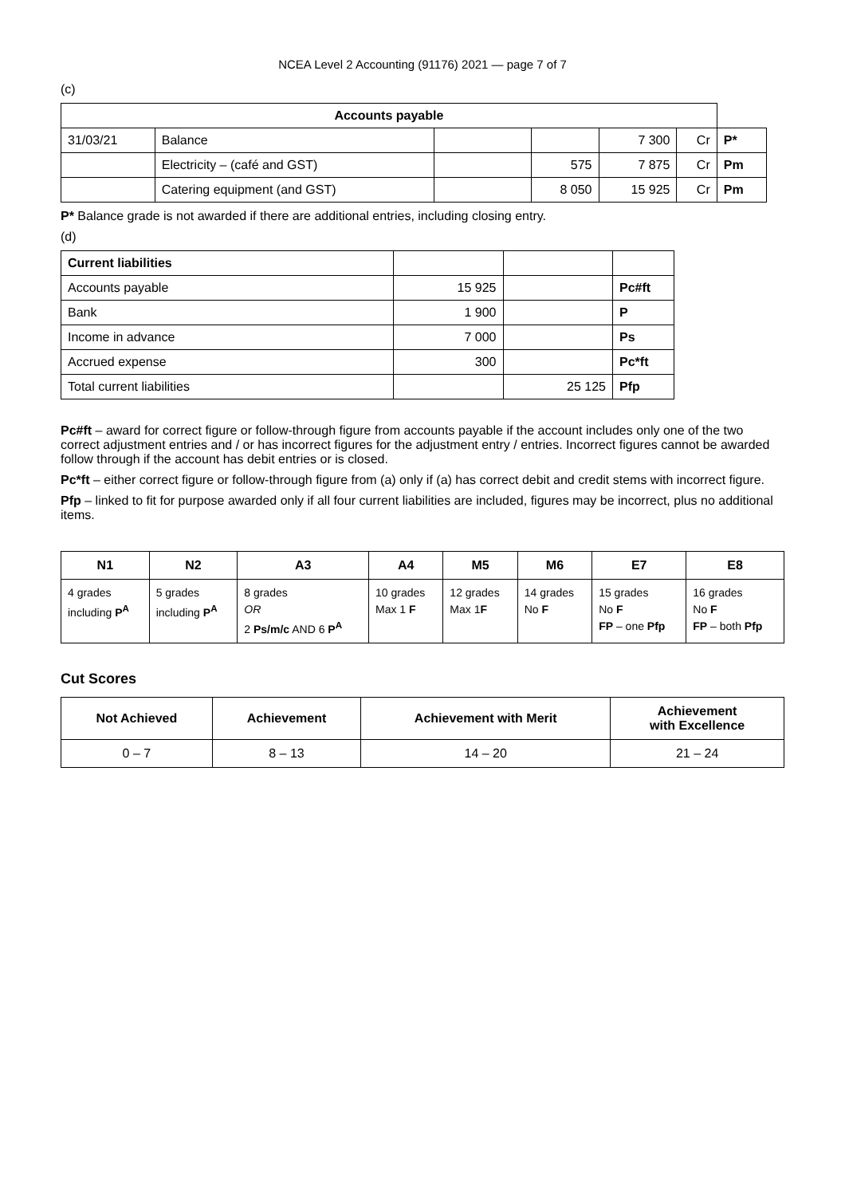NCEA Level 2 Accounting (91176) 2021 — page 7 of 7
(c)
| Accounts payable | | | | | | |
| 31/03/21 | Balance | | | 7 300 | Cr | P* |
| | Electricity – (café and GST) | | 575 | 7 875 | Cr | Pm |
| | Catering equipment (and GST) | | 8 050 | 15 925 | Cr | Pm |
P* Balance grade is not awarded if there are additional entries, including closing entry.
(d)
| Current liabilities | | | |
| Accounts payable | 15 925 | | Pc#ft |
| Bank | 1 900 | | P |
| Income in advance | 7 000 | | Ps |
| Accrued expense | 300 | | Pc*ft |
| Total current liabilities | | 25 125 | Pfp |
Pc#ft – award for correct figure or follow-through figure from accounts payable if the account includes only one of the two correct adjustment entries and / or has incorrect figures for the adjustment entry / entries. Incorrect figures cannot be awarded follow through if the account has debit entries or is closed.
Pc*ft – either correct figure or follow-through figure from (a) only if (a) has correct debit and credit stems with incorrect figure.
Pfp – linked to fit for purpose awarded only if all four current liabilities are included, figures may be incorrect, plus no additional items.
| N1 | N2 | A3 | A4 | M5 | M6 | E7 | E8 |
| --- | --- | --- | --- | --- | --- | --- | --- |
| 4 grades including P<sup>A</sup> | 5 grades including P<sup>A</sup> | 8 grades OR 2 Ps/m/c AND 6 P<sup>A</sup> | 10 grades Max 1 F | 12 grades Max 1 F | 14 grades No F | 15 grades No F FP – one Pfp | 16 grades No F FP – both Pfp |
Cut Scores
| Not Achieved | Achievement | Achievement with Merit | Achievement with Excellence |
| --- | --- | --- | --- |
| 0 – 7 | 8 – 13 | 14 – 20 | 21 – 24 |